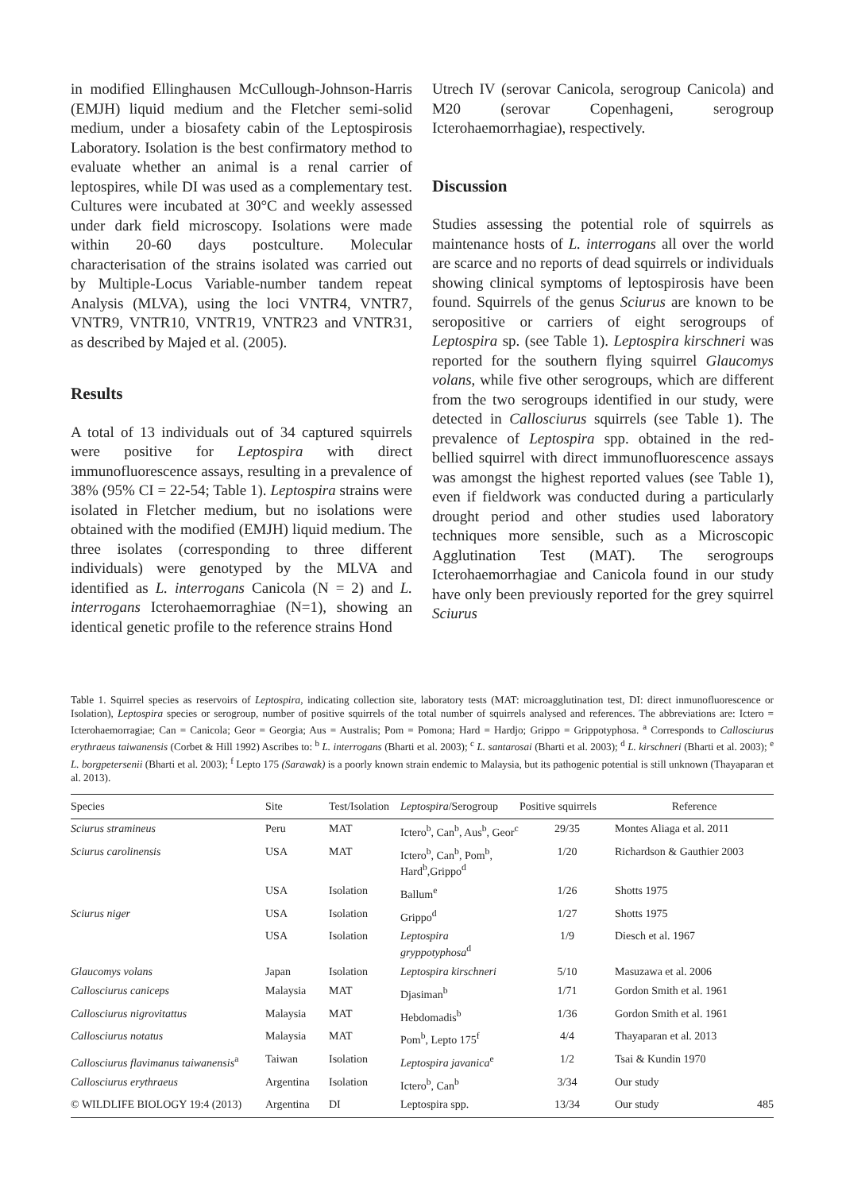in modified Ellinghausen McCullough-Johnson-Harris (EMJH) liquid medium and the Fletcher semi-solid medium, under a biosafety cabin of the Leptospirosis Laboratory. Isolation is the best confirmatory method to evaluate whether an animal is a renal carrier of leptospires, while DI was used as a complementary test. Cultures were incubated at 30°C and weekly assessed under dark field microscopy. Isolations were made within 20-60 days postculture. Molecular characterisation of the strains isolated was carried out by Multiple-Locus Variable-number tandem repeat Analysis (MLVA), using the loci VNTR4, VNTR7, VNTR9, VNTR10, VNTR19, VNTR23 and VNTR31, as described by Majed et al. (2005).
Results
A total of 13 individuals out of 34 captured squirrels were positive for Leptospira with direct immunofluorescence assays, resulting in a prevalence of 38% (95% CI = 22-54; Table 1). Leptospira strains were isolated in Fletcher medium, but no isolations were obtained with the modified (EMJH) liquid medium. The three isolates (corresponding to three different individuals) were genotyped by the MLVA and identified as L. interrogans Canicola (N = 2) and L. interrogans Icterohaemorraghiae (N=1), showing an identical genetic profile to the reference strains Hond
Utrech IV (serovar Canicola, serogroup Canicola) and M20 (serovar Copenhageni, serogroup Icterohaemorrhagiae), respectively.
Discussion
Studies assessing the potential role of squirrels as maintenance hosts of L. interrogans all over the world are scarce and no reports of dead squirrels or individuals showing clinical symptoms of leptospirosis have been found. Squirrels of the genus Sciurus are known to be seropositive or carriers of eight serogroups of Leptospira sp. (see Table 1). Leptospira kirschneri was reported for the southern flying squirrel Glaucomys volans, while five other serogroups, which are different from the two serogroups identified in our study, were detected in Callosciurus squirrels (see Table 1). The prevalence of Leptospira spp. obtained in the red-bellied squirrel with direct immunofluorescence assays was amongst the highest reported values (see Table 1), even if fieldwork was conducted during a particularly drought period and other studies used laboratory techniques more sensible, such as a Microscopic Agglutination Test (MAT). The serogroups Icterohaemorrhagiae and Canicola found in our study have only been previously reported for the grey squirrel Sciurus
Table 1. Squirrel species as reservoirs of Leptospira, indicating collection site, laboratory tests (MAT: microagglutination test, DI: direct inmunofluorescence or Isolation), Leptospira species or serogroup, number of positive squirrels of the total number of squirrels analysed and references. The abbreviations are: Ictero = Icterohaemorragiae; Can = Canicola; Geor = Georgia; Aus = Australis; Pom = Pomona; Hard = Hardjo; Grippo = Grippotyphosa. <sup>a</sup> Corresponds to Callosciurus erythraeus taiwanensis (Corbet & Hill 1992) Ascribes to: <sup>b</sup> L. interrogans (Bharti et al. 2003); <sup>c</sup> L. santarosai (Bharti et al. 2003); <sup>d</sup> L. kirschneri (Bharti et al. 2003); <sup>e</sup> L. borgpetersenii (Bharti et al. 2003); <sup>f</sup> Lepto 175 (Sarawak) is a poorly known strain endemic to Malaysia, but its pathogenic potential is still unknown (Thayaparan et al. 2013).
| Species | Site | Test/Isolation | Leptospira /Serogroup | Positive squirrels | Reference |
| --- | --- | --- | --- | --- | --- |
| Sciurus stramineus | Peru | MAT | Ictero<sup>b</sup>, Can<sup>b</sup>, Aus<sup>b</sup>, Geor<sup>c</sup> | 29/35 | Montes Aliaga et al. 2011 |
| Sciurus carolinensis | USA | MAT | Ictero<sup>b</sup>, Can<sup>b</sup>, Pom<sup>b</sup>, Hard<sup>b</sup>,Grippo<sup>d</sup> | 1/20 | Richardson & Gauthier 2003 |
| | USA | Isolation | Ballum<sup>e</sup> | 1/26 | Shotts 1975 |
| Sciurus niger | USA | Isolation | Grippo<sup>d</sup> | 1/27 | Shotts 1975 |
| | USA | Isolation | Leptospira gryppotyphosa<sup>d</sup> | 1/9 | Diesch et al. 1967 |
| Glaucomys volans | Japan | Isolation | Leptospira kirschneri | 5/10 | Masuzawa et al. 2006 |
| Callosciurus caniceps | Malaysia | MAT | Djasiman<sup>b</sup> | 1/71 | Gordon Smith et al. 1961 |
| Callosciurus nigrovitattus | Malaysia | MAT | Hebdomadis<sup>b</sup> | 1/36 | Gordon Smith et al. 1961 |
| Callosciurus notatus | Malaysia | MAT | Pom<sup>b</sup>, Lepto 175<sup>f</sup> | 4/4 | Thayaparan et al. 2013 |
| Callosciurus flavimanus taiwanensis<sup>a</sup> | Taiwan | Isolation | Leptospira javanica<sup>e</sup> | 1/2 | Tsai & Kundin 1970 |
| Callosciurus erythraeus | Argentina | Isolation | Ictero<sup>b</sup>, Can<sup>b</sup> | 3/34 | Our study |
| | Argentina | DI | Leptospira spp. | 13/34 | Our study |
© WILDLIFE BIOLOGY 19:4 (2013) 485